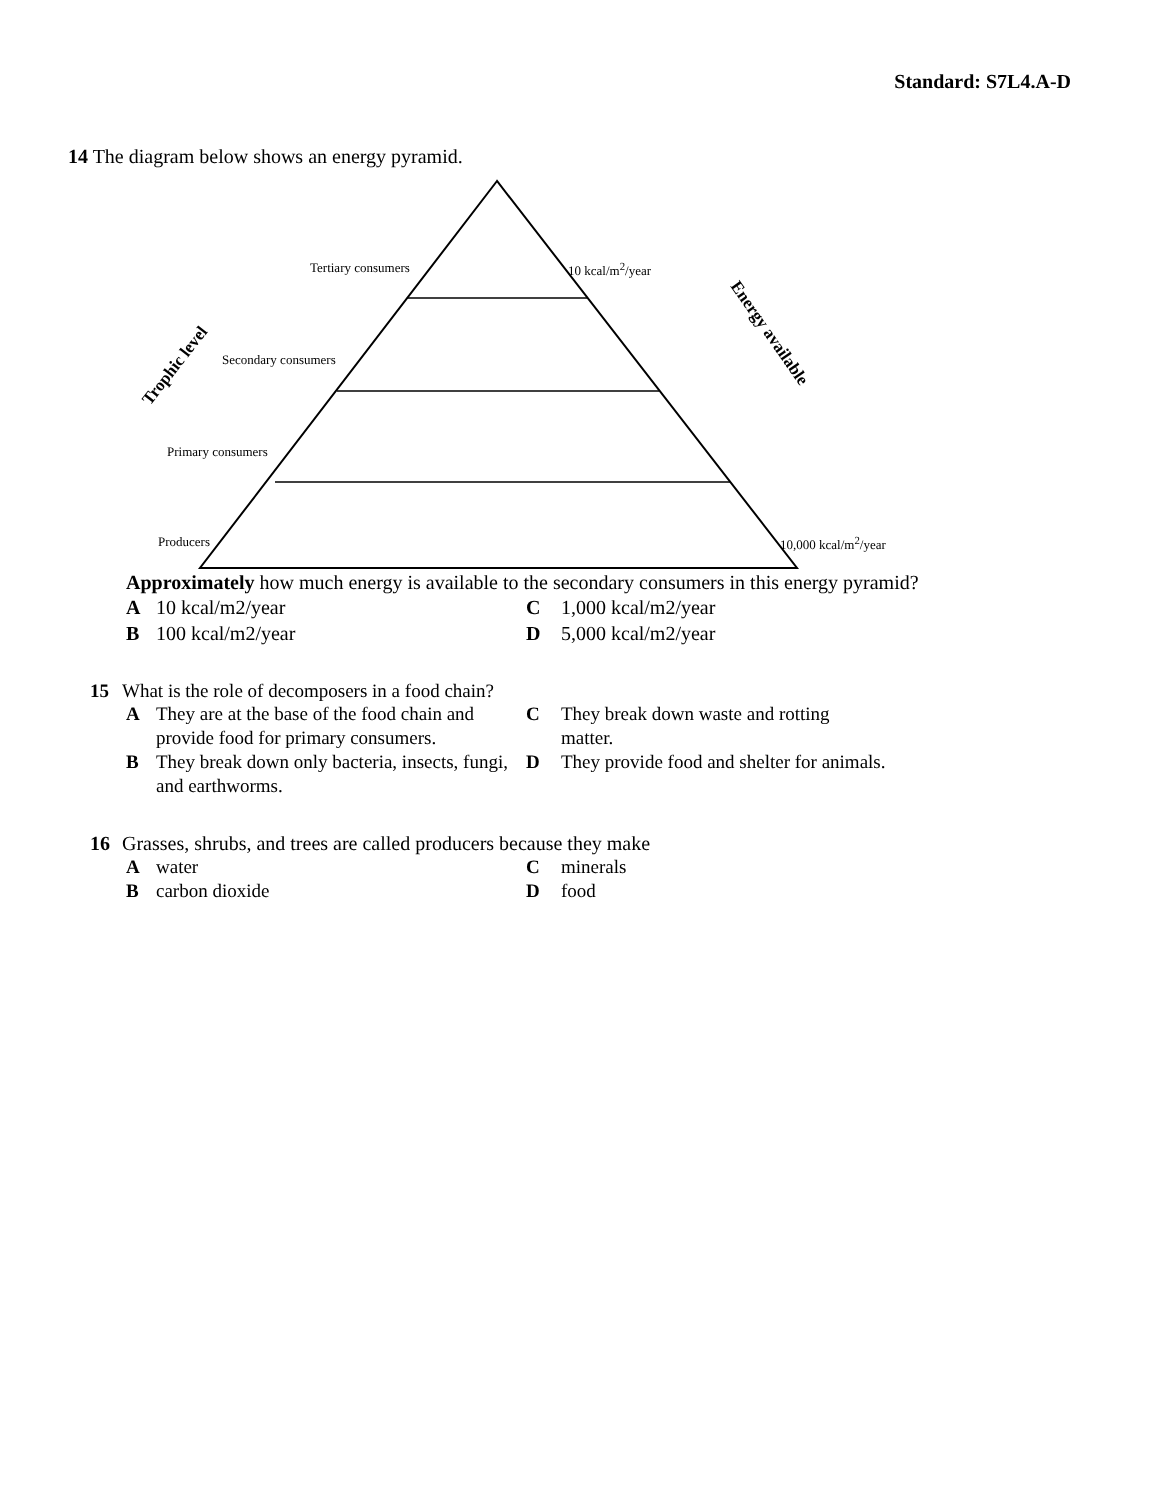Standard: S7L4.A-D
14 The diagram below shows an energy pyramid.
Trophic level
Energy available
Tertiary consumers 10 kcal/m<sup>2</sup>/year
Secondary consumers
Primary consumers
Producers 10,000 kcal/m<sup>2</sup>/year
Approximately how much energy is available to the secondary consumers in this energy pyramid?
A 10 kcal/m2/year C 1,000 kcal/m2/year B 100 kcal/m2/year D 5,000 kcal/m2/year
15 What is the role of decomposers in a food chain?
A They are at the base of the food chain and provide food for primary consumers. C They break down waste and rotting
matter. B They break down only bacteria, insects, fungi, and earthworms. D They provide food and shelter for animals.
16 Grasses, shrubs, and trees are called producers because they make
Awater C minerals B carbon dioxide D food